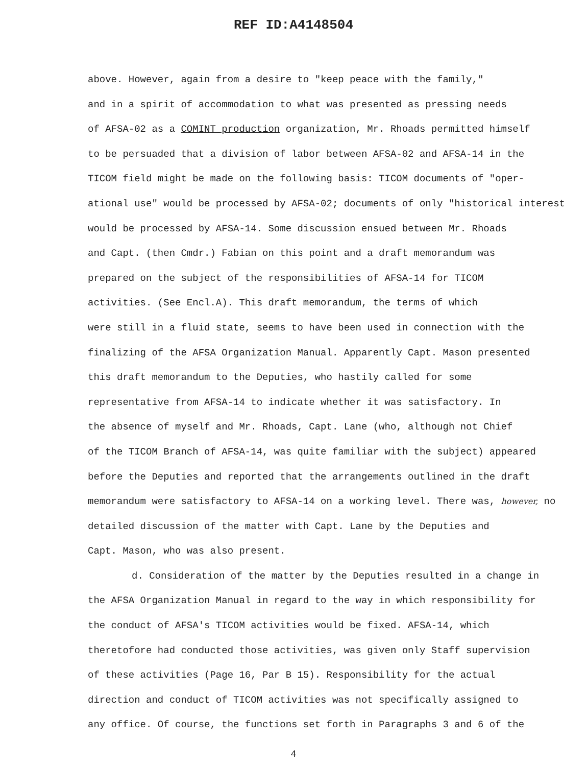REF ID:A4148504
above. However, again from a desire to "keep peace with the family,"
and in a spirit of accommodation to what was presented as pressing needs
of AFSA-02 as a COMINT production organization, Mr. Rhoads permitted himself
to be persuaded that a division of labor between AFSA-02 and AFSA-14 in the
TICOM field might be made on the following basis: TICOM documents of "oper-
ational use" would be processed by AFSA-02; documents of only "historical interest
would be processed by AFSA-14. Some discussion ensued between Mr. Rhoads
and Capt. (then Cmdr.) Fabian on this point and a draft memorandum was
prepared on the subject of the responsibilities of AFSA-14 for TICOM
activities. (See Encl.A). This draft memorandum, the terms of which
were still in a fluid state, seems to have been used in connection with the
finalizing of the AFSA Organization Manual. Apparently Capt. Mason presented
this draft memorandum to the Deputies, who hastily called for some
representative from AFSA-14 to indicate whether it was satisfactory. In
the absence of myself and Mr. Rhoads, Capt. Lane (who, although not Chief
of the TICOM Branch of AFSA-14, was quite familiar with the subject) appeared
before the Deputies and reported that the arrangements outlined in the draft
memorandum were satisfactory to AFSA-14 on a working level. There was, however, no
detailed discussion of the matter with Capt. Lane by the Deputies and
Capt. Mason, who was also present.
d. Consideration of the matter by the Deputies resulted in a change in
the AFSA Organization Manual in regard to the way in which responsibility for
the conduct of AFSA's TICOM activities would be fixed. AFSA-14, which
theretofore had conducted those activities, was given only Staff supervision
of these activities (Page 16, Par B 15). Responsibility for the actual
direction and conduct of TICOM activities was not specifically assigned to
any office. Of course, the functions set forth in Paragraphs 3 and 6 of the
4